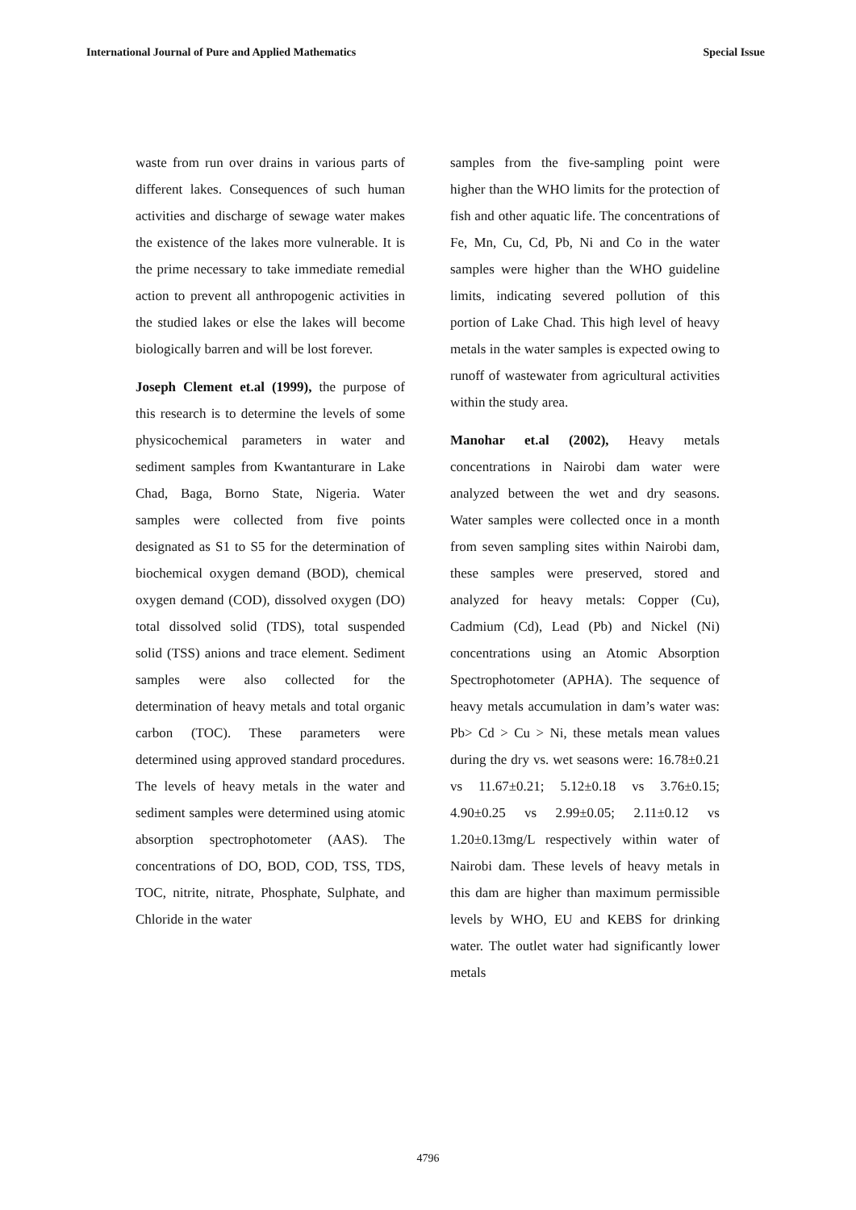International Journal of Pure and Applied Mathematics Special Issue
waste from run over drains in various parts of different lakes. Consequences of such human activities and discharge of sewage water makes the existence of the lakes more vulnerable. It is the prime necessary to take immediate remedial action to prevent all anthropogenic activities in the studied lakes or else the lakes will become biologically barren and will be lost forever.
Joseph Clement et.al (1999), the purpose of this research is to determine the levels of some physicochemical parameters in water and sediment samples from Kwantanturare in Lake Chad, Baga, Borno State, Nigeria. Water samples were collected from five points designated as S1 to S5 for the determination of biochemical oxygen demand (BOD), chemical oxygen demand (COD), dissolved oxygen (DO) total dissolved solid (TDS), total suspended solid (TSS) anions and trace element. Sediment samples were also collected for the determination of heavy metals and total organic carbon (TOC). These parameters were determined using approved standard procedures. The levels of heavy metals in the water and sediment samples were determined using atomic absorption spectrophotometer (AAS). The concentrations of DO, BOD, COD, TSS, TDS, TOC, nitrite, nitrate, Phosphate, Sulphate, and Chloride in the water
samples from the five-sampling point were higher than the WHO limits for the protection of fish and other aquatic life. The concentrations of Fe, Mn, Cu, Cd, Pb, Ni and Co in the water samples were higher than the WHO guideline limits, indicating severed pollution of this portion of Lake Chad. This high level of heavy metals in the water samples is expected owing to runoff of wastewater from agricultural activities within the study area.
Manohar et.al (2002), Heavy metals concentrations in Nairobi dam water were analyzed between the wet and dry seasons. Water samples were collected once in a month from seven sampling sites within Nairobi dam, these samples were preserved, stored and analyzed for heavy metals: Copper (Cu), Cadmium (Cd), Lead (Pb) and Nickel (Ni) concentrations using an Atomic Absorption Spectrophotometer (APHA). The sequence of heavy metals accumulation in dam’s water was: Pb> Cd > Cu > Ni, these metals mean values during the dry vs. wet seasons were: 16.78±0.21 vs 11.67±0.21; 5.12±0.18 vs 3.76±0.15; 4.90±0.25 vs 2.99±0.05; 2.11±0.12 vs 1.20±0.13mg/L respectively within water of Nairobi dam. These levels of heavy metals in this dam are higher than maximum permissible levels by WHO, EU and KEBS for drinking water. The outlet water had significantly lower metals
4796